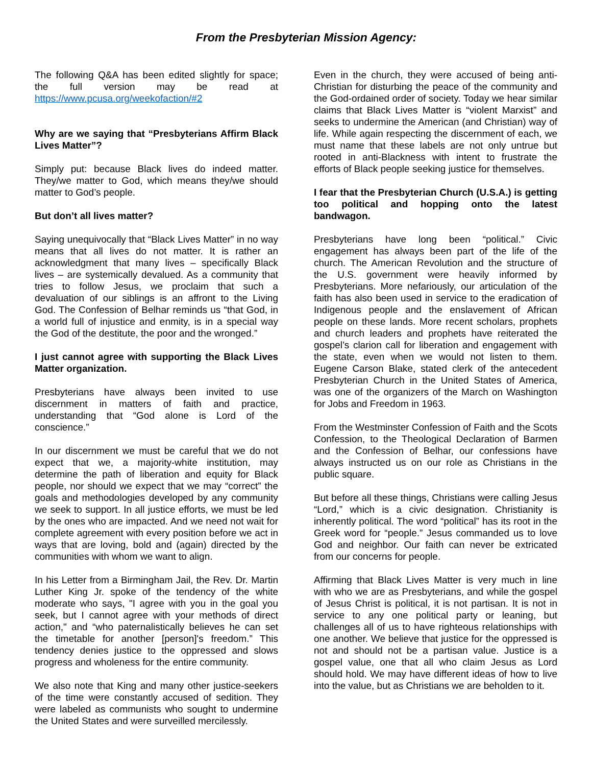From the Presbyterian Mission Agency:
The following Q&A has been edited slightly for space; the full version may be read at https://www.pcusa.org/weekofaction/#2
Why are we saying that “Presbyterians Affirm Black Lives Matter”?
Simply put: because Black lives do indeed matter. They/we matter to God, which means they/we should matter to God’s people.
But don’t all lives matter?
Saying unequivocally that “Black Lives Matter” in no way means that all lives do not matter. It is rather an acknowledgment that many lives – specifically Black lives – are systemically devalued. As a community that tries to follow Jesus, we proclaim that such a devaluation of our siblings is an affront to the Living God. The Confession of Belhar reminds us “that God, in a world full of injustice and enmity, is in a special way the God of the destitute, the poor and the wronged.”
I just cannot agree with supporting the Black Lives Matter organization.
Presbyterians have always been invited to use discernment in matters of faith and practice, understanding that “God alone is Lord of the conscience.”
In our discernment we must be careful that we do not expect that we, a majority-white institution, may determine the path of liberation and equity for Black people, nor should we expect that we may “correct” the goals and methodologies developed by any community we seek to support. In all justice efforts, we must be led by the ones who are impacted. And we need not wait for complete agreement with every position before we act in ways that are loving, bold and (again) directed by the communities with whom we want to align.
In his Letter from a Birmingham Jail, the Rev. Dr. Martin Luther King Jr. spoke of the tendency of the white moderate who says, "I agree with you in the goal you seek, but I cannot agree with your methods of direct action," and “who paternalistically believes he can set the timetable for another [person]'s freedom.” This tendency denies justice to the oppressed and slows progress and wholeness for the entire community.
We also note that King and many other justice-seekers of the time were constantly accused of sedition. They were labeled as communists who sought to undermine the United States and were surveilled mercilessly.
Even in the church, they were accused of being anti-Christian for disturbing the peace of the community and the God-ordained order of society. Today we hear similar claims that Black Lives Matter is “violent Marxist” and seeks to undermine the American (and Christian) way of life. While again respecting the discernment of each, we must name that these labels are not only untrue but rooted in anti-Blackness with intent to frustrate the efforts of Black people seeking justice for themselves.
I fear that the Presbyterian Church (U.S.A.) is getting too political and hopping onto the latest bandwagon.
Presbyterians have long been “political.” Civic engagement has always been part of the life of the church. The American Revolution and the structure of the U.S. government were heavily informed by Presbyterians. More nefariously, our articulation of the faith has also been used in service to the eradication of Indigenous people and the enslavement of African people on these lands. More recent scholars, prophets and church leaders and prophets have reiterated the gospel’s clarion call for liberation and engagement with the state, even when we would not listen to them. Eugene Carson Blake, stated clerk of the antecedent Presbyterian Church in the United States of America, was one of the organizers of the March on Washington for Jobs and Freedom in 1963.
From the Westminster Confession of Faith and the Scots Confession, to the Theological Declaration of Barmen and the Confession of Belhar, our confessions have always instructed us on our role as Christians in the public square.
But before all these things, Christians were calling Jesus “Lord,” which is a civic designation. Christianity is inherently political. The word “political” has its root in the Greek word for “people.” Jesus commanded us to love God and neighbor. Our faith can never be extricated from our concerns for people.
Affirming that Black Lives Matter is very much in line with who we are as Presbyterians, and while the gospel of Jesus Christ is political, it is not partisan. It is not in service to any one political party or leaning, but challenges all of us to have righteous relationships with one another. We believe that justice for the oppressed is not and should not be a partisan value. Justice is a gospel value, one that all who claim Jesus as Lord should hold. We may have different ideas of how to live into the value, but as Christians we are beholden to it.